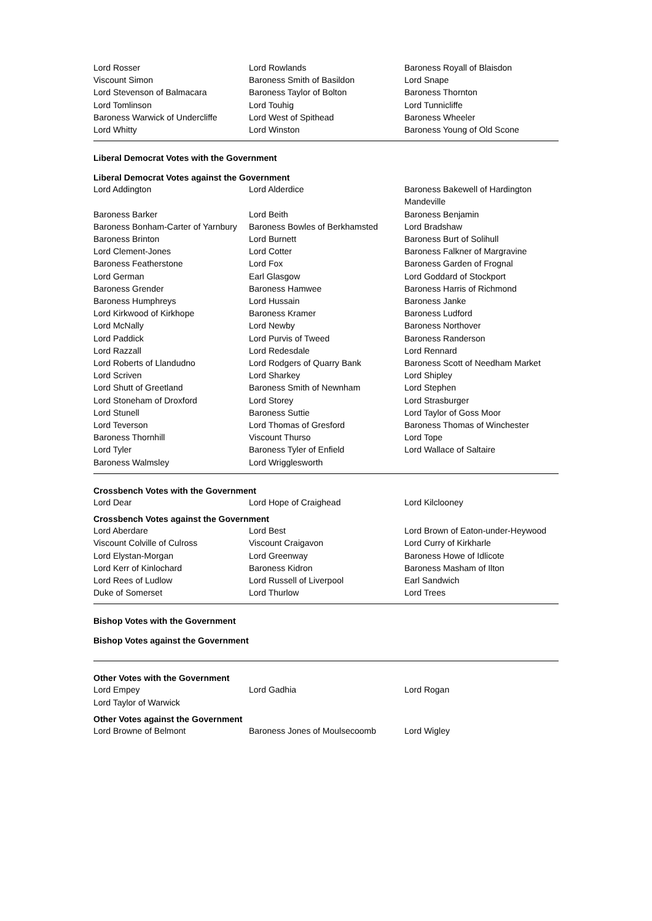| Lord Rosser | Lord Rowlands | Baroness Royall of Blaisdon |
| Viscount Simon | Baroness Smith of Basildon | Lord Snape |
| Lord Stevenson of Balmacara | Baroness Taylor of Bolton | Baroness Thornton |
| Lord Tomlinson | Lord Touhig | Lord Tunnicliffe |
| Baroness Warwick of Undercliffe | Lord West of Spithead | Baroness Wheeler |
| Lord Whitty | Lord Winston | Baroness Young of Old Scone |
Liberal Democrat Votes with the Government
Liberal Democrat Votes against the Government
| Lord Addington | Lord Alderdice | Baroness Bakewell of Hardington Mandeville |
| Baroness Barker | Lord Beith | Baroness Benjamin |
| Baroness Bonham-Carter of Yarnbury | Baroness Bowles of Berkhamsted | Lord Bradshaw |
| Baroness Brinton | Lord Burnett | Baroness Burt of Solihull |
| Lord Clement-Jones | Lord Cotter | Baroness Falkner of Margravine |
| Baroness Featherstone | Lord Fox | Baroness Garden of Frognal |
| Lord German | Earl Glasgow | Lord Goddard of Stockport |
| Baroness Grender | Baroness Hamwee | Baroness Harris of Richmond |
| Baroness Humphreys | Lord Hussain | Baroness Janke |
| Lord Kirkwood of Kirkhope | Baroness Kramer | Baroness Ludford |
| Lord McNally | Lord Newby | Baroness Northover |
| Lord Paddick | Lord Purvis of Tweed | Baroness Randerson |
| Lord Razzall | Lord Redesdale | Lord Rennard |
| Lord Roberts of Llandudno | Lord Rodgers of Quarry Bank | Baroness Scott of Needham Market |
| Lord Scriven | Lord Sharkey | Lord Shipley |
| Lord Shutt of Greetland | Baroness Smith of Newnham | Lord Stephen |
| Lord Stoneham of Droxford | Lord Storey | Lord Strasburger |
| Lord Stunell | Baroness Suttie | Lord Taylor of Goss Moor |
| Lord Teverson | Lord Thomas of Gresford | Baroness Thomas of Winchester |
| Baroness Thornhill | Viscount Thurso | Lord Tope |
| Lord Tyler | Baroness Tyler of Enfield | Lord Wallace of Saltaire |
| Baroness Walmsley | Lord Wrigglesworth | |
Crossbench Votes with the Government
| Lord Dear | Lord Hope of Craighead | Lord Kilclooney |
Crossbench Votes against the Government
| Lord Aberdare | Lord Best | Lord Brown of Eaton-under-Heywood |
| Viscount Colville of Culross | Viscount Craigavon | Lord Curry of Kirkharle |
| Lord Elystan-Morgan | Lord Greenway | Baroness Howe of Idlicote |
| Lord Kerr of Kinlochard | Baroness Kidron | Baroness Masham of Ilton |
| Lord Rees of Ludlow | Lord Russell of Liverpool | Earl Sandwich |
| Duke of Somerset | Lord Thurlow | Lord Trees |
Bishop Votes with the Government
Bishop Votes against the Government
Other Votes with the Government
| Lord Empey | Lord Gadhia | Lord Rogan |
| Lord Taylor of Warwick | | |
Other Votes against the Government
| Lord Browne of Belmont | Baroness Jones of Moulsecoomb | Lord Wigley |